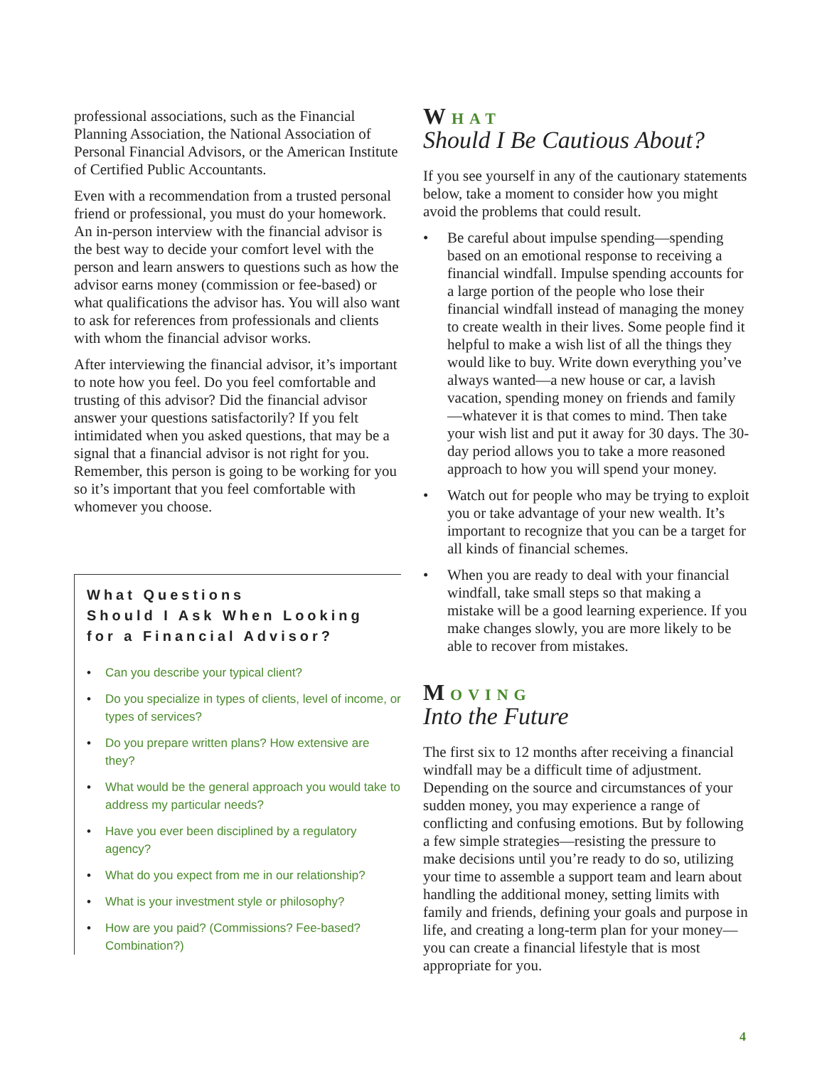professional associations, such as the Financial Planning Association, the National Association of Personal Financial Advisors, or the American Institute of Certified Public Accountants.
Even with a recommendation from a trusted personal friend or professional, you must do your homework. An in-person interview with the financial advisor is the best way to decide your comfort level with the person and learn answers to questions such as how the advisor earns money (commission or fee-based) or what qualifications the advisor has. You will also want to ask for references from professionals and clients with whom the financial advisor works.
After interviewing the financial advisor, it’s important to note how you feel. Do you feel comfortable and trusting of this advisor? Did the financial advisor answer your questions satisfactorily? If you felt intimidated when you asked questions, that may be a signal that a financial advisor is not right for you. Remember, this person is going to be working for you so it’s important that you feel comfortable with whomever you choose.
What Questions
Should I Ask When Looking
for a Financial Advisor?
• Can you describe your typical client?
• Do you specialize in types of clients, level of income, or types of services?
• Do you prepare written plans? How extensive are they?
• What would be the general approach you would take to address my particular needs?
• Have you ever been disciplined by a regulatory agency?
• What do you expect from me in our relationship?
• What is your investment style or philosophy?
• How are you paid? (Commissions? Fee-based? Combination?)
W HAT
Should I Be Cautious About?
If you see yourself in any of the cautionary statements below, take a moment to consider how you might avoid the problems that could result.
• Be careful about impulse spending—spending based on an emotional response to receiving a financial windfall. Impulse spending accounts for a large portion of the people who lose their financial windfall instead of managing the money to create wealth in their lives. Some people find it helpful to make a wish list of all the things they would like to buy. Write down everything you’ve always wanted—a new house or car, a lavish vacation, spending money on friends and family—whatever it is that comes to mind. Then take your wish list and put it away for 30 days. The 30-day period allows you to take a more reasoned approach to how you will spend your money.
• Watch out for people who may be trying to exploit you or take advantage of your new wealth. It’s important to recognize that you can be a target for all kinds of financial schemes.
• When you are ready to deal with your financial windfall, take small steps so that making a mistake will be a good learning experience. If you make changes slowly, you are more likely to be able to recover from mistakes.
M OVING
Into the Future
The first six to 12 months after receiving a financial windfall may be a difficult time of adjustment. Depending on the source and circumstances of your sudden money, you may experience a range of conflicting and confusing emotions. But by following a few simple strategies—resisting the pressure to make decisions until you’re ready to do so, utilizing your time to assemble a support team and learn about handling the additional money, setting limits with family and friends, defining your goals and purpose in life, and creating a long-term plan for your money—you can create a financial lifestyle that is most appropriate for you.
4